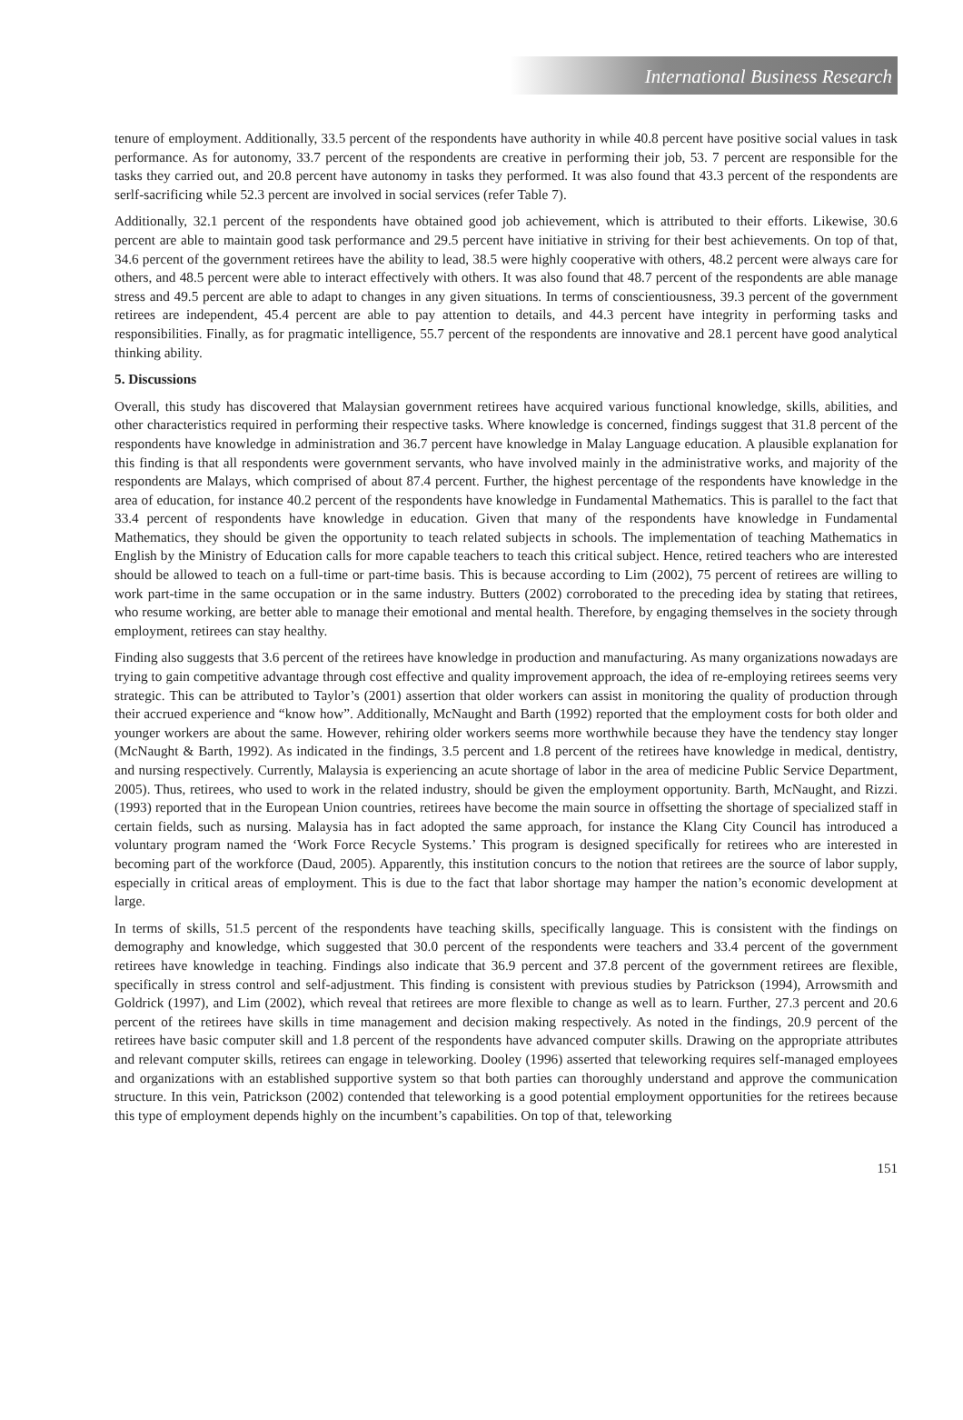International Business Research
tenure of employment. Additionally, 33.5 percent of the respondents have authority in while 40.8 percent have positive social values in task performance. As for autonomy, 33.7 percent of the respondents are creative in performing their job, 53. 7 percent are responsible for the tasks they carried out, and 20.8 percent have autonomy in tasks they performed. It was also found that 43.3 percent of the respondents are serlf-sacrificing while 52.3 percent are involved in social services (refer Table 7).
Additionally, 32.1 percent of the respondents have obtained good job achievement, which is attributed to their efforts. Likewise, 30.6 percent are able to maintain good task performance and 29.5 percent have initiative in striving for their best achievements. On top of that, 34.6 percent of the government retirees have the ability to lead, 38.5 were highly cooperative with others, 48.2 percent were always care for others, and 48.5 percent were able to interact effectively with others. It was also found that 48.7 percent of the respondents are able manage stress and 49.5 percent are able to adapt to changes in any given situations. In terms of conscientiousness, 39.3 percent of the government retirees are independent, 45.4 percent are able to pay attention to details, and 44.3 percent have integrity in performing tasks and responsibilities. Finally, as for pragmatic intelligence, 55.7 percent of the respondents are innovative and 28.1 percent have good analytical thinking ability.
5. Discussions
Overall, this study has discovered that Malaysian government retirees have acquired various functional knowledge, skills, abilities, and other characteristics required in performing their respective tasks. Where knowledge is concerned, findings suggest that 31.8 percent of the respondents have knowledge in administration and 36.7 percent have knowledge in Malay Language education. A plausible explanation for this finding is that all respondents were government servants, who have involved mainly in the administrative works, and majority of the respondents are Malays, which comprised of about 87.4 percent. Further, the highest percentage of the respondents have knowledge in the area of education, for instance 40.2 percent of the respondents have knowledge in Fundamental Mathematics. This is parallel to the fact that 33.4 percent of respondents have knowledge in education. Given that many of the respondents have knowledge in Fundamental Mathematics, they should be given the opportunity to teach related subjects in schools. The implementation of teaching Mathematics in English by the Ministry of Education calls for more capable teachers to teach this critical subject. Hence, retired teachers who are interested should be allowed to teach on a full-time or part-time basis. This is because according to Lim (2002), 75 percent of retirees are willing to work part-time in the same occupation or in the same industry. Butters (2002) corroborated to the preceding idea by stating that retirees, who resume working, are better able to manage their emotional and mental health. Therefore, by engaging themselves in the society through employment, retirees can stay healthy.
Finding also suggests that 3.6 percent of the retirees have knowledge in production and manufacturing. As many organizations nowadays are trying to gain competitive advantage through cost effective and quality improvement approach, the idea of re-employing retirees seems very strategic. This can be attributed to Taylor’s (2001) assertion that older workers can assist in monitoring the quality of production through their accrued experience and “know how”. Additionally, McNaught and Barth (1992) reported that the employment costs for both older and younger workers are about the same. However, rehiring older workers seems more worthwhile because they have the tendency stay longer (McNaught & Barth, 1992). As indicated in the findings, 3.5 percent and 1.8 percent of the retirees have knowledge in medical, dentistry, and nursing respectively. Currently, Malaysia is experiencing an acute shortage of labor in the area of medicine Public Service Department, 2005). Thus, retirees, who used to work in the related industry, should be given the employment opportunity. Barth, McNaught, and Rizzi. (1993) reported that in the European Union countries, retirees have become the main source in offsetting the shortage of specialized staff in certain fields, such as nursing. Malaysia has in fact adopted the same approach, for instance the Klang City Council has introduced a voluntary program named the ‘Work Force Recycle Systems.’ This program is designed specifically for retirees who are interested in becoming part of the workforce (Daud, 2005). Apparently, this institution concurs to the notion that retirees are the source of labor supply, especially in critical areas of employment. This is due to the fact that labor shortage may hamper the nation’s economic development at large.
In terms of skills, 51.5 percent of the respondents have teaching skills, specifically language. This is consistent with the findings on demography and knowledge, which suggested that 30.0 percent of the respondents were teachers and 33.4 percent of the government retirees have knowledge in teaching. Findings also indicate that 36.9 percent and 37.8 percent of the government retirees are flexible, specifically in stress control and self-adjustment. This finding is consistent with previous studies by Patrickson (1994), Arrowsmith and Goldrick (1997), and Lim (2002), which reveal that retirees are more flexible to change as well as to learn. Further, 27.3 percent and 20.6 percent of the retirees have skills in time management and decision making respectively. As noted in the findings, 20.9 percent of the retirees have basic computer skill and 1.8 percent of the respondents have advanced computer skills. Drawing on the appropriate attributes and relevant computer skills, retirees can engage in teleworking. Dooley (1996) asserted that teleworking requires self-managed employees and organizations with an established supportive system so that both parties can thoroughly understand and approve the communication structure. In this vein, Patrickson (2002) contended that teleworking is a good potential employment opportunities for the retirees because this type of employment depends highly on the incumbent’s capabilities. On top of that, teleworking
151